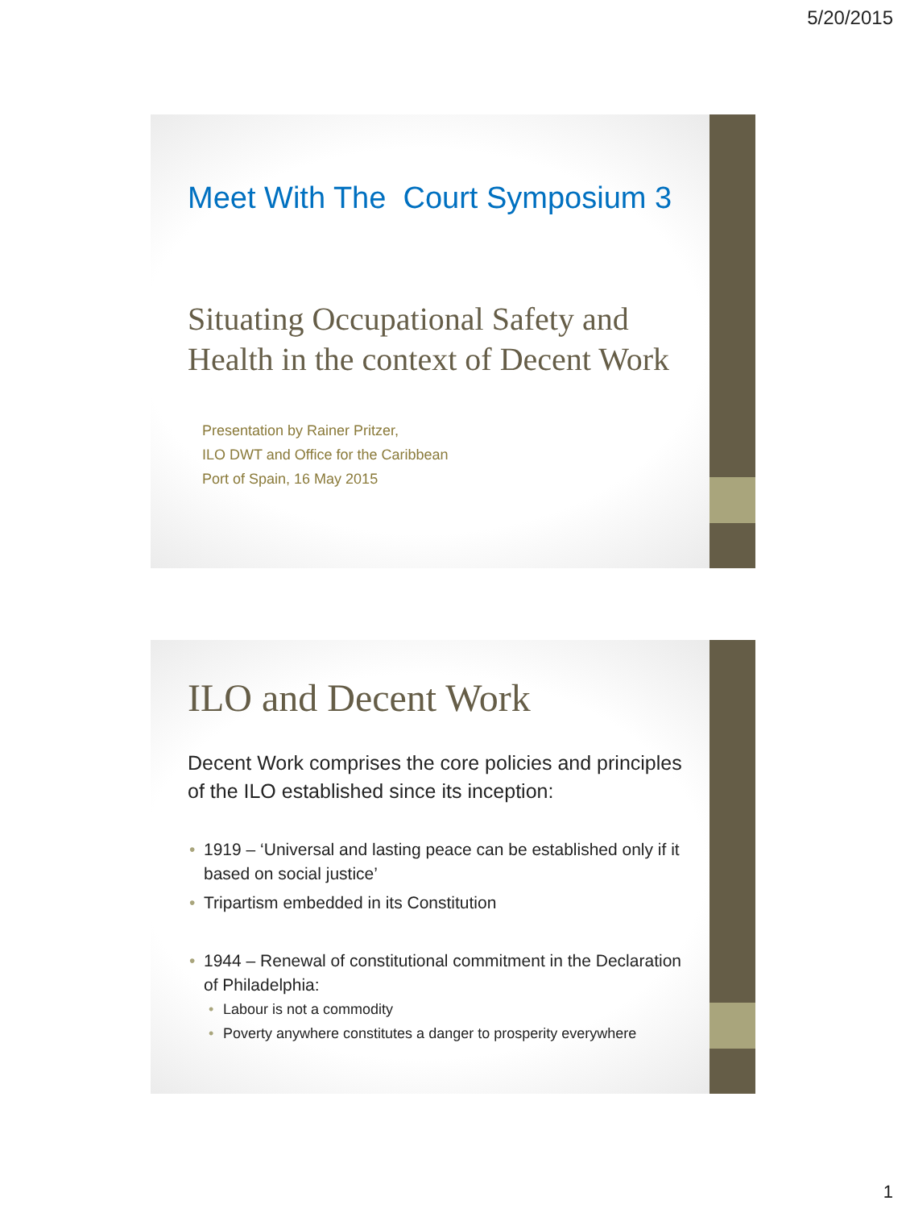5/20/2015
Meet With The Court Symposium 3
Situating Occupational Safety and Health in the context of Decent Work
Presentation by Rainer Pritzer,
ILO DWT and Office for the Caribbean
Port of Spain, 16 May 2015
ILO and Decent Work
Decent Work comprises the core policies and principles of the ILO established since its inception:
1919 – ‘Universal and lasting peace can be established only if it based on social justice’
Tripartism embedded in its Constitution
1944 – Renewal of constitutional commitment in the Declaration of Philadelphia:
Labour is not a commodity
Poverty anywhere constitutes a danger to prosperity everywhere
1